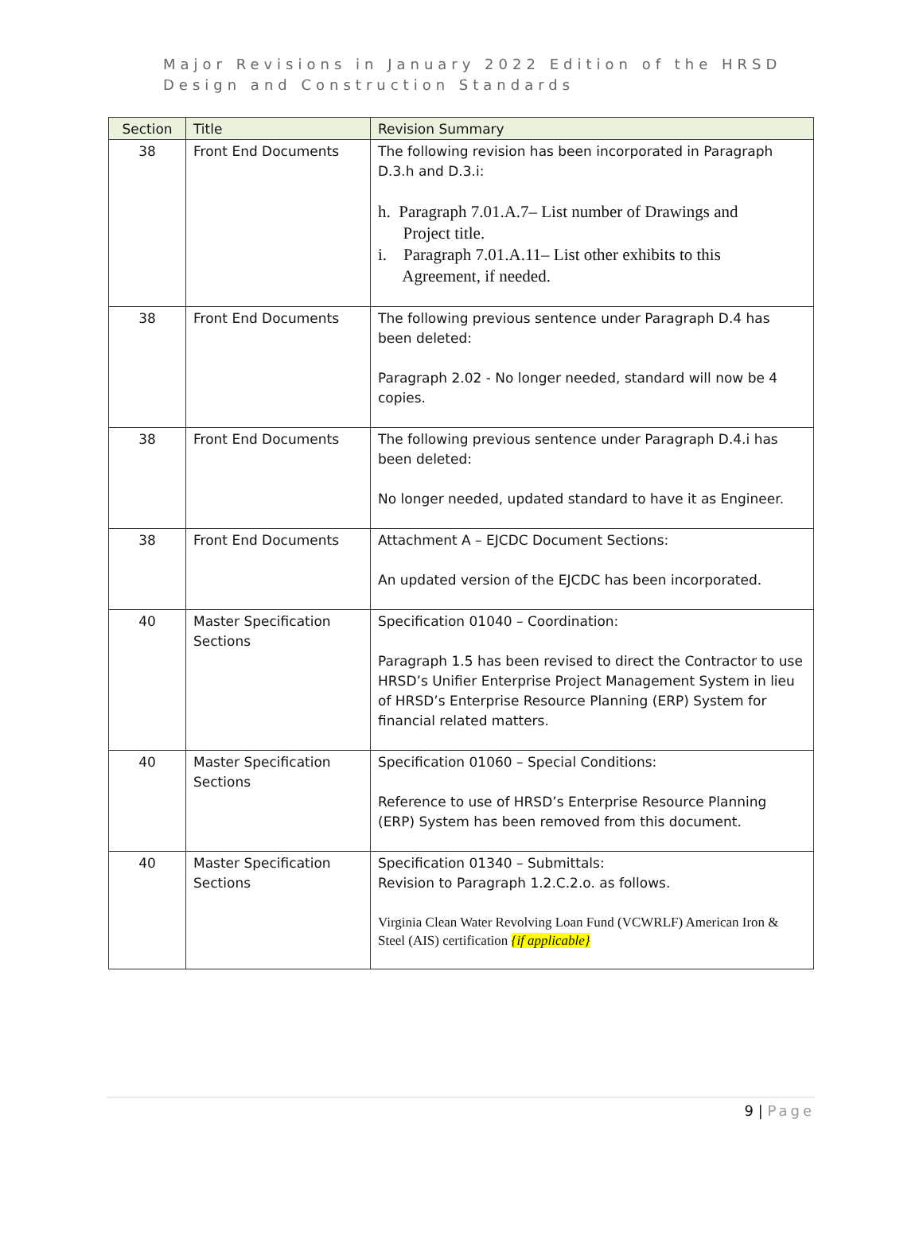Major Revisions in January 2022 Edition of the HRSD
Design and Construction Standards
| Section | Title | Revision Summary |
| --- | --- | --- |
| 38 | Front End Documents | The following revision has been incorporated in Paragraph D.3.h and D.3.i: h. Paragraph 7.01.A.7– List number of Drawings and Project title. i. Paragraph 7.01.A.11– List other exhibits to this Agreement, if needed. |
| 38 | Front End Documents | The following previous sentence under Paragraph D.4 has been deleted: Paragraph 2.02 - No longer needed, standard will now be 4 copies. |
| 38 | Front End Documents | The following previous sentence under Paragraph D.4.i has been deleted: No longer needed, updated standard to have it as Engineer. |
| 38 | Front End Documents | Attachment A – EJCDC Document Sections: An updated version of the EJCDC has been incorporated. |
| 40 | Master Specification Sections | Specification 01040 – Coordination: Paragraph 1.5 has been revised to direct the Contractor to use HRSD’s Unifier Enterprise Project Management System in lieu of HRSD’s Enterprise Resource Planning (ERP) System for financial related matters. |
| 40 | Master Specification Sections | Specification 01060 – Special Conditions: Reference to use of HRSD’s Enterprise Resource Planning (ERP) System has been removed from this document. |
| 40 | Master Specification Sections | Specification 01340 – Submittals: Revision to Paragraph 1.2.C.2.o. as follows. Virginia Clean Water Revolving Loan Fund (VCWRLF) American Iron & Steel (AIS) certification {if applicable} |
9 | Page